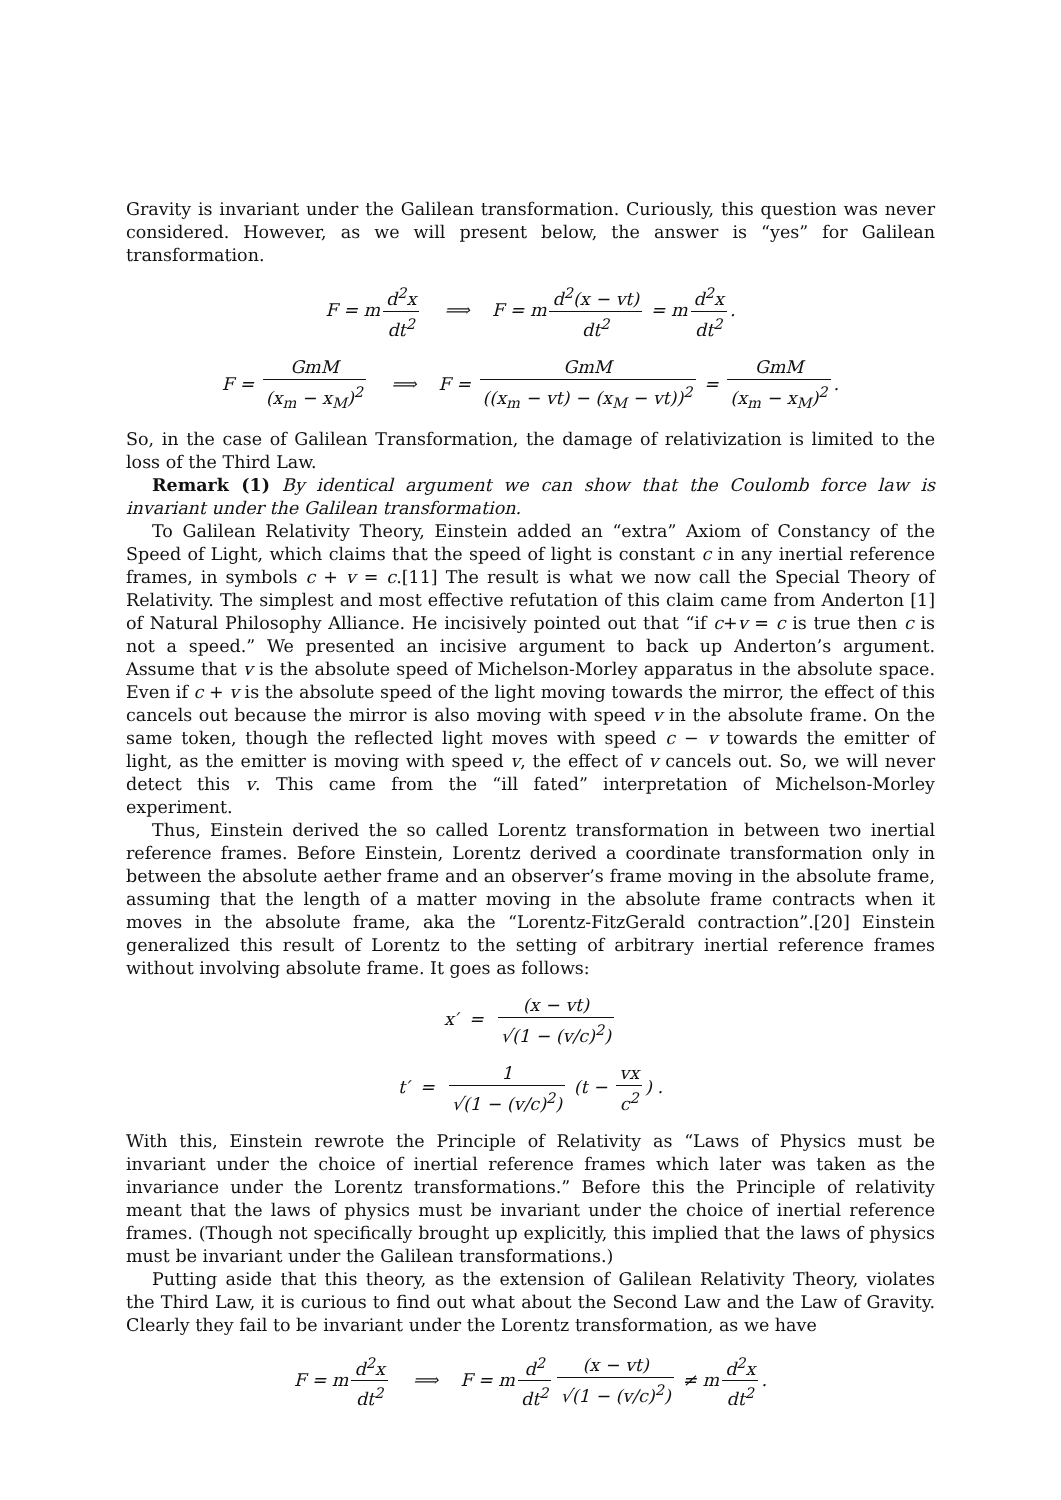Gravity is invariant under the Galilean transformation. Curiously, this question was never considered. However, as we will present below, the answer is “yes” for Galilean transformation.
F = m d<sup>2</sup>x dt<sup>2</sup> ⟹ F = m d<sup>2</sup>(x − vt) dt<sup>2</sup> = m d<sup>2</sup>x dt<sup>2</sup>.
F = GmM (x<sub>m</sub> − x<sub>M</sub>)<sup>2</sup> ⟹ F = GmM ((x<sub>m</sub> − vt) − (x<sub>M</sub> − vt))<sup>2</sup> = GmM (x<sub>m</sub> − x<sub>M</sub>)<sup>2</sup>.
So, in the case of Galilean Transformation, the damage of relativization is limited to the loss of the Third Law.
Remark (1) By identical argument we can show that the Coulomb force law is invariant under the Galilean transformation.
To Galilean Relativity Theory, Einstein added an “extra” Axiom of Constancy of the Speed of Light, which claims that the speed of light is constant c in any inertial reference frames, in symbols c + v = c.[11] The result is what we now call the Special Theory of Relativity. The simplest and most effective refutation of this claim came from Anderton [1] of Natural Philosophy Alliance. He incisively pointed out that “if c+v = c is true then c is not a speed.” We presented an incisive argument to back up Anderton’s argument. Assume that v is the absolute speed of Michelson-Morley apparatus in the absolute space. Even if c + v is the absolute speed of the light moving towards the mirror, the effect of this cancels out because the mirror is also moving with speed v in the absolute frame. On the same token, though the reflected light moves with speed c − v towards the emitter of light, as the emitter is moving with speed v, the effect of v cancels out. So, we will never detect this v. This came from the “ill fated” interpretation of Michelson-Morley experiment.
Thus, Einstein derived the so called Lorentz transformation in between two inertial reference frames. Before Einstein, Lorentz derived a coordinate transformation only in between the absolute aether frame and an observer’s frame moving in the absolute frame, assuming that the length of a matter moving in the absolute frame contracts when it moves in the absolute frame, aka the “Lorentz-FitzGerald contraction”.[20] Einstein generalized this result of Lorentz to the setting of arbitrary inertial reference frames without involving absolute frame. It goes as follows:
x′ = (x − vt) √(1 − (v/c)<sup>2</sup>)
t′ = 1 √(1 − (v/c)<sup>2</sup>) (t − vx c<sup>2</sup>) .
With this, Einstein rewrote the Principle of Relativity as “Laws of Physics must be invariant under the choice of inertial reference frames which later was taken as the invariance under the Lorentz transformations.” Before this the Principle of relativity meant that the laws of physics must be invariant under the choice of inertial reference frames. (Though not specifically brought up explicitly, this implied that the laws of physics must be invariant under the Galilean transformations.)
Putting aside that this theory, as the extension of Galilean Relativity Theory, violates the Third Law, it is curious to find out what about the Second Law and the Law of Gravity. Clearly they fail to be invariant under the Lorentz transformation, as we have
F = m d<sup>2</sup>x dt<sup>2</sup> ⟹ F = m d<sup>2</sup> dt<sup>2</sup> (x − vt) √(1 − (v/c)<sup>2</sup>) ≠ m d<sup>2</sup>x dt<sup>2</sup>.